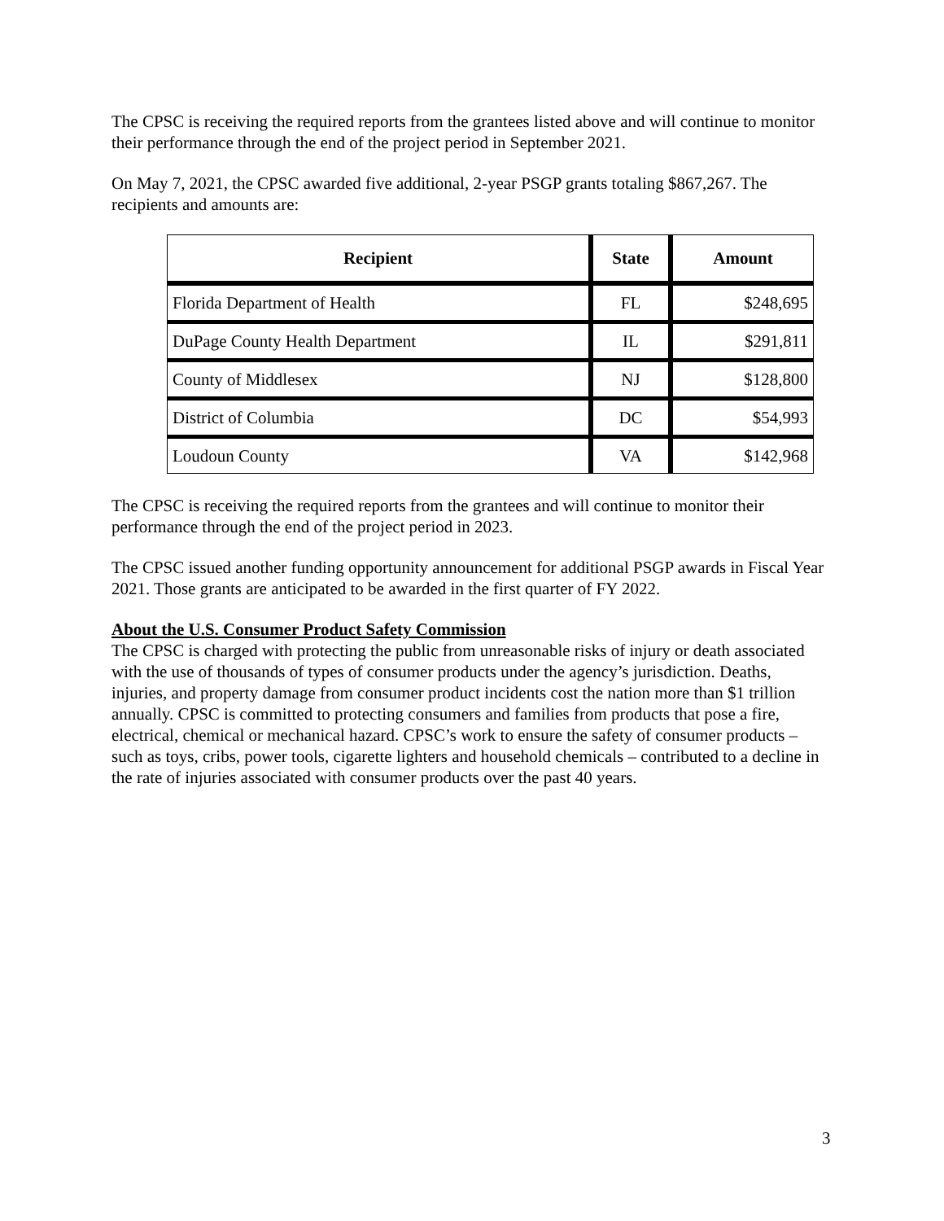The CPSC is receiving the required reports from the grantees listed above and will continue to monitor their performance through the end of the project period in September 2021.
On May 7, 2021, the CPSC awarded five additional, 2-year PSGP grants totaling $867,267. The recipients and amounts are:
| Recipient | State | Amount |
| --- | --- | --- |
| Florida Department of Health | FL | $248,695 |
| DuPage County Health Department | IL | $291,811 |
| County of Middlesex | NJ | $128,800 |
| District of Columbia | DC | $54,993 |
| Loudoun County | VA | $142,968 |
The CPSC is receiving the required reports from the grantees and will continue to monitor their performance through the end of the project period in 2023.
The CPSC issued another funding opportunity announcement for additional PSGP awards in Fiscal Year 2021. Those grants are anticipated to be awarded in the first quarter of FY 2022.
About the U.S. Consumer Product Safety Commission
The CPSC is charged with protecting the public from unreasonable risks of injury or death associated with the use of thousands of types of consumer products under the agency’s jurisdiction. Deaths, injuries, and property damage from consumer product incidents cost the nation more than $1 trillion annually. CPSC is committed to protecting consumers and families from products that pose a fire, electrical, chemical or mechanical hazard. CPSC’s work to ensure the safety of consumer products – such as toys, cribs, power tools, cigarette lighters and household chemicals – contributed to a decline in the rate of injuries associated with consumer products over the past 40 years.
3